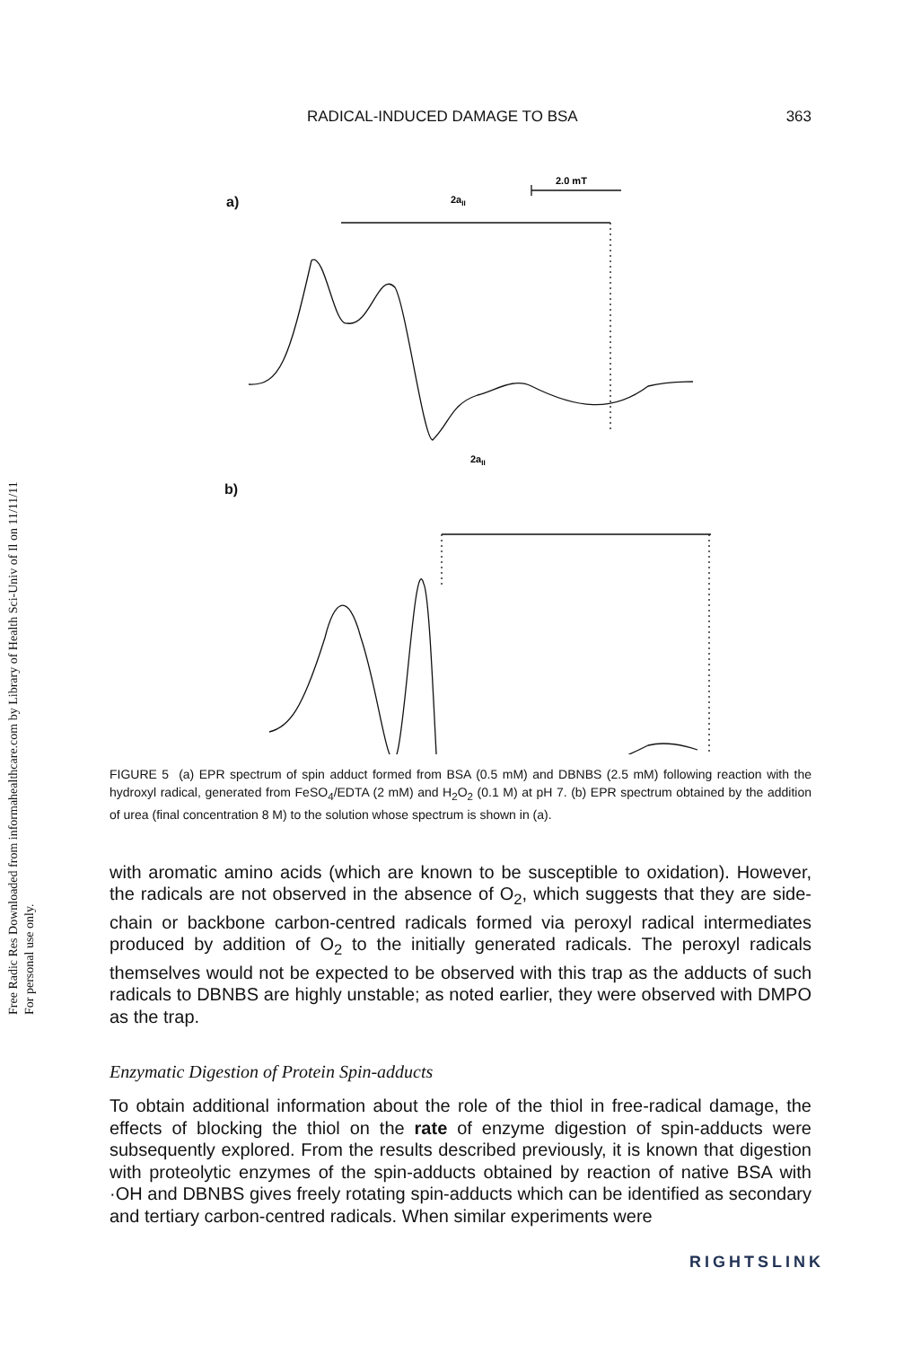Free Radic Res Downloaded from informahealthcare.com by Library of Health Sci-Univ of Il on 11/11/11
For personal use only.
RADICAL-INDUCED DAMAGE TO BSA 363
a)
b)
2.0 mT
2aII
2aII
FIGURE 5 (a) EPR spectrum of spin adduct formed from BSA (0.5 mM) and DBNBS (2.5 mM) following reaction with the hydroxyl radical, generated from FeSO<sub>4</sub>/EDTA (2 mM) and H<sub>2</sub>O<sub>2</sub> (0.1 M) at pH 7. (b) EPR spectrum obtained by the addition of urea (final concentration 8 M) to the solution whose spectrum is shown in (a).
with aromatic amino acids (which are known to be susceptible to oxidation). However, the radicals are not observed in the absence of O<sub>2</sub>, which suggests that they are side-chain or backbone carbon-centred radicals formed via peroxyl radical intermediates produced by addition of O<sub>2</sub> to the initially generated radicals. The peroxyl radicals themselves would not be expected to be observed with this trap as the adducts of such radicals to DBNBS are highly unstable; as noted earlier, they were observed with DMPO as the trap.
Enzymatic Digestion of Protein Spin-adducts
To obtain additional information about the role of the thiol in free-radical damage, the effects of blocking the thiol on the rate of enzyme digestion of spin-adducts were subsequently explored. From the results described previously, it is known that digestion with proteolytic enzymes of the spin-adducts obtained by reaction of native BSA with ·OH and DBNBS gives freely rotating spin-adducts which can be identified as secondary and tertiary carbon-centred radicals. When similar experiments were
RIGHTSLINK